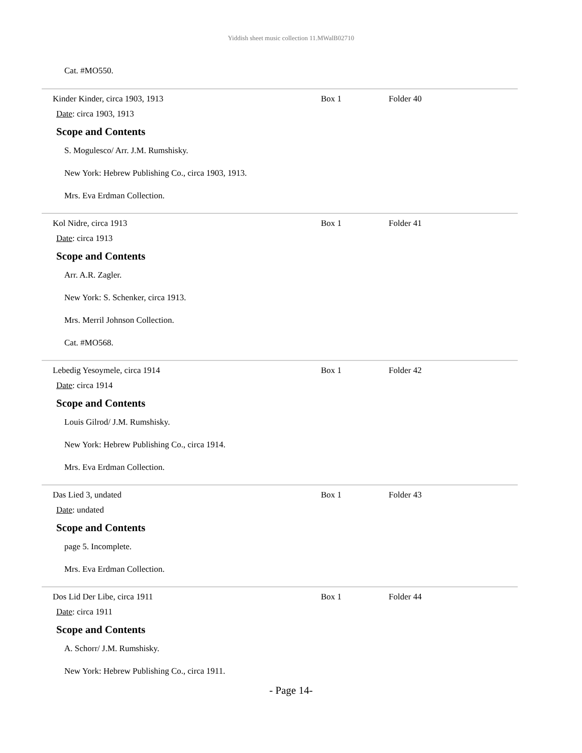Yiddish sheet music collection 11.MWalB02710
Cat. #MO550.
Kinder Kinder, circa 1903, 1913 Box 1 Folder 40
Date: circa 1903, 1913
Scope and Contents
S. Mogulesco/ Arr. J.M. Rumshisky.
New York: Hebrew Publishing Co., circa 1903, 1913.
Mrs. Eva Erdman Collection.
Kol Nidre, circa 1913 Box 1 Folder 41
Date: circa 1913
Scope and Contents
Arr. A.R. Zagler.
New York: S. Schenker, circa 1913.
Mrs. Merril Johnson Collection.
Cat. #MO568.
Lebedig Yesoymele, circa 1914 Box 1 Folder 42
Date: circa 1914
Scope and Contents
Louis Gilrod/ J.M. Rumshisky.
New York: Hebrew Publishing Co., circa 1914.
Mrs. Eva Erdman Collection.
Das Lied 3, undated Box 1 Folder 43
Date: undated
Scope and Contents
page 5. Incomplete.
Mrs. Eva Erdman Collection.
Dos Lid Der Libe, circa 1911 Box 1 Folder 44
Date: circa 1911
Scope and Contents
A. Schorr/ J.M. Rumshisky.
New York: Hebrew Publishing Co., circa 1911.
- Page 14-